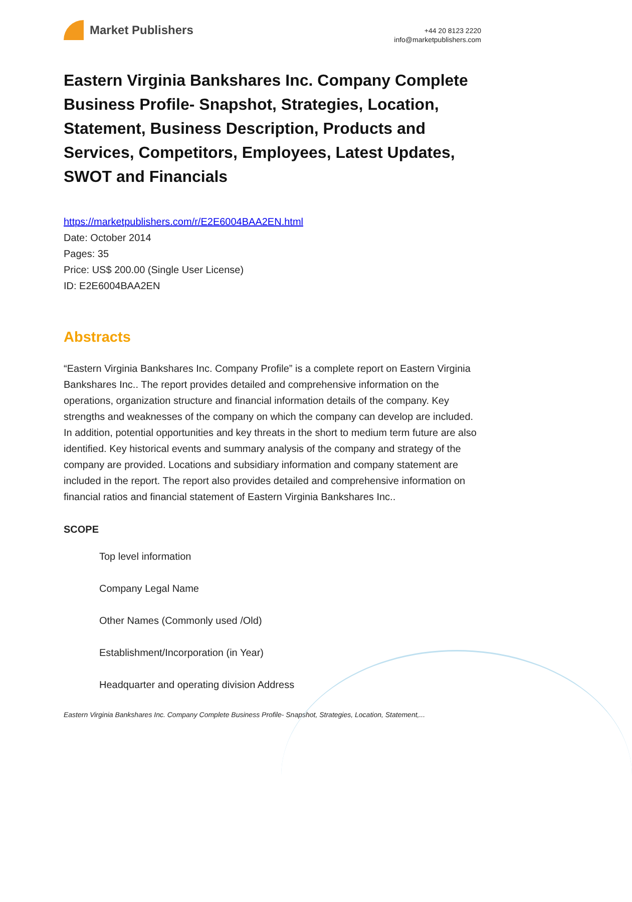Market Publishers
+44 20 8123 2220
info@marketpublishers.com
Eastern Virginia Bankshares Inc. Company Complete Business Profile- Snapshot, Strategies, Location, Statement, Business Description, Products and Services, Competitors, Employees, Latest Updates, SWOT and Financials
https://marketpublishers.com/r/E2E6004BAA2EN.html
Date: October 2014
Pages: 35
Price: US$ 200.00 (Single User License)
ID: E2E6004BAA2EN
Abstracts
“Eastern Virginia Bankshares Inc. Company Profile” is a complete report on Eastern Virginia Bankshares Inc.. The report provides detailed and comprehensive information on the operations, organization structure and financial information details of the company. Key strengths and weaknesses of the company on which the company can develop are included. In addition, potential opportunities and key threats in the short to medium term future are also identified. Key historical events and summary analysis of the company and strategy of the company are provided. Locations and subsidiary information and company statement are included in the report. The report also provides detailed and comprehensive information on financial ratios and financial statement of Eastern Virginia Bankshares Inc..
SCOPE
Top level information
Company Legal Name
Other Names (Commonly used /Old)
Establishment/Incorporation (in Year)
Headquarter and operating division Address
Eastern Virginia Bankshares Inc. Company Complete Business Profile- Snapshot, Strategies, Location, Statement,...